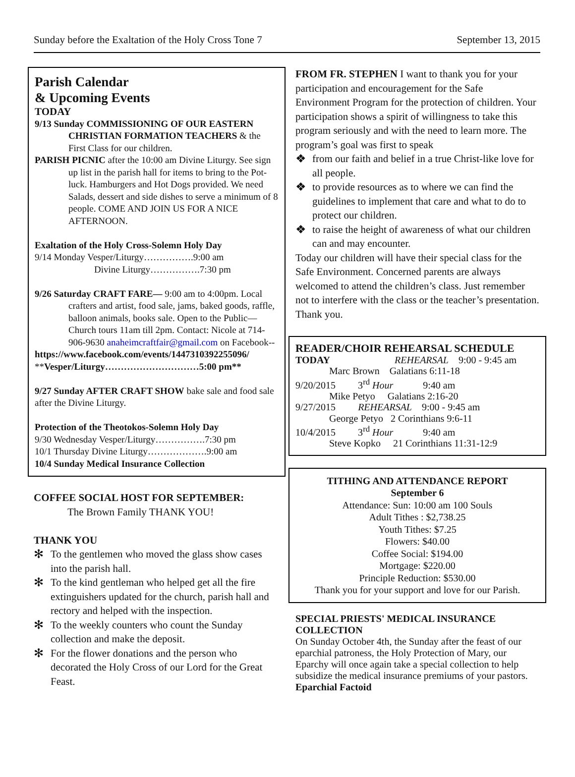Sunday before the Exaltation of the Holy Cross Tone 7 September 13, 2015
Parish Calendar
& Upcoming Events
TODAY
9/13 Sunday COMMISSIONING OF OUR EASTERN CHRISTIAN FORMATION TEACHERS & the First Class for our children.
PARISH PICNIC after the 10:00 am Divine Liturgy. See sign up list in the parish hall for items to bring to the Pot-luck. Hamburgers and Hot Dogs provided. We need Salads, dessert and side dishes to serve a minimum of 8 people. COME AND JOIN US FOR A NICE AFTERNOON.
Exaltation of the Holy Cross-Solemn Holy Day
9/14 Monday Vesper/Liturgy…………….9:00 am
Divine Liturgy…………….7:30 pm
9/26 Saturday CRAFT FARE— 9:00 am to 4:00pm. Local crafters and artist, food sale, jams, baked goods, raffle, balloon animals, books sale. Open to the Public—Church tours 11am till 2pm. Contact: Nicole at 714-906-9630 anaheimcraftfair@gmail.com on Facebook--
https://www.facebook.com/events/1447310392255096/
**Vesper/Liturgy…………………………5:00 pm**
9/27 Sunday AFTER CRAFT SHOW bake sale and food sale after the Divine Liturgy.
Protection of the Theotokos-Solemn Holy Day
9/30 Wednesday Vesper/Liturgy…………….7:30 pm
10/1 Thursday Divine Liturgy……………….9:00 am
10/4 Sunday Medical Insurance Collection
COFFEE SOCIAL HOST FOR SEPTEMBER:
The Brown Family THANK YOU!
THANK YOU
✻ To the gentlemen who moved the glass show cases into the parish hall.
✻ To the kind gentleman who helped get all the fire extinguishers updated for the church, parish hall and rectory and helped with the inspection.
✻ To the weekly counters who count the Sunday collection and make the deposit.
✻ For the flower donations and the person who decorated the Holy Cross of our Lord for the Great Feast.
FROM FR. STEPHEN I want to thank you for your participation and encouragement for the Safe Environment Program for the protection of children. Your participation shows a spirit of willingness to take this program seriously and with the need to learn more. The program’s goal was first to speak
❖ from our faith and belief in a true Christ-like love for all people.
❖ to provide resources as to where we can find the guidelines to implement that care and what to do to protect our children.
❖ to raise the height of awareness of what our children can and may encounter.
Today our children will have their special class for the Safe Environment. Concerned parents are always welcomed to attend the children’s class. Just remember not to interfere with the class or the teacher’s presentation. Thank you.
READER/CHOIR REHEARSAL SCHEDULE
TODAY REHEARSAL 9:00 - 9:45 am
Marc Brown Galatians 6:11-18
9/20/2015 3<sup>rd</sup> Hour 9:40 am
Mike Petyo Galatians 2:16-20
9/27/2015 REHEARSAL 9:00 - 9:45 am
George Petyo 2 Corinthians 9:6-11
10/4/2015 3<sup>rd</sup> Hour 9:40 am
Steve Kopko 21 Corinthians 11:31-12:9
TITHING AND ATTENDANCE REPORT
September 6
Attendance: Sun: 10:00 am 100 Souls
Adult Tithes : $2,738.25
Youth Tithes: $7.25
Flowers: $40.00
Coffee Social: $194.00
Mortgage: $220.00
Principle Reduction: $530.00
Thank you for your support and love for our Parish.
SPECIAL PRIESTS' MEDICAL INSURANCE COLLECTION
On Sunday October 4th, the Sunday after the feast of our eparchial patroness, the Holy Protection of Mary, our Eparchy will once again take a special collection to help subsidize the medical insurance premiums of your pastors.
Eparchial Factoid